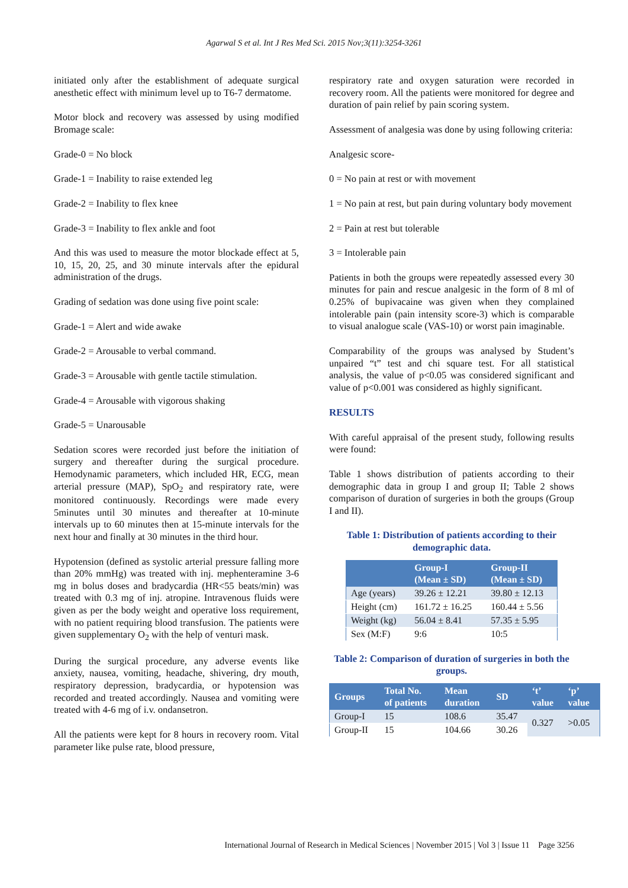Agarwal S et al. Int J Res Med Sci. 2015 Nov;3(11):3254-3261
initiated only after the establishment of adequate surgical anesthetic effect with minimum level up to T6-7 dermatome.
Motor block and recovery was assessed by using modified Bromage scale:
Grade-0 = No block
Grade-1 = Inability to raise extended leg
Grade-2 = Inability to flex knee
Grade-3 = Inability to flex ankle and foot
And this was used to measure the motor blockade effect at 5, 10, 15, 20, 25, and 30 minute intervals after the epidural administration of the drugs.
Grading of sedation was done using five point scale:
Grade-1 = Alert and wide awake
Grade-2 = Arousable to verbal command.
Grade-3 = Arousable with gentle tactile stimulation.
Grade-4 = Arousable with vigorous shaking
Grade-5 = Unarousable
Sedation scores were recorded just before the initiation of surgery and thereafter during the surgical procedure. Hemodynamic parameters, which included HR, ECG, mean arterial pressure (MAP), SpO<sub>2</sub> and respiratory rate, were monitored continuously. Recordings were made every 5minutes until 30 minutes and thereafter at 10-minute intervals up to 60 minutes then at 15-minute intervals for the next hour and finally at 30 minutes in the third hour.
Hypotension (defined as systolic arterial pressure falling more than 20% mmHg) was treated with inj. mephenteramine 3-6 mg in bolus doses and bradycardia (HR<55 beats/min) was treated with 0.3 mg of inj. atropine. Intravenous fluids were given as per the body weight and operative loss requirement, with no patient requiring blood transfusion. The patients were given supplementary O<sub>2</sub> with the help of venturi mask.
During the surgical procedure, any adverse events like anxiety, nausea, vomiting, headache, shivering, dry mouth, respiratory depression, bradycardia, or hypotension was recorded and treated accordingly. Nausea and vomiting were treated with 4-6 mg of i.v. ondansetron.
All the patients were kept for 8 hours in recovery room. Vital parameter like pulse rate, blood pressure,
respiratory rate and oxygen saturation were recorded in recovery room. All the patients were monitored for degree and duration of pain relief by pain scoring system.
Assessment of analgesia was done by using following criteria:
Analgesic score-
0 = No pain at rest or with movement
1 = No pain at rest, but pain during voluntary body movement
2 = Pain at rest but tolerable
3 = Intolerable pain
Patients in both the groups were repeatedly assessed every 30 minutes for pain and rescue analgesic in the form of 8 ml of 0.25% of bupivacaine was given when they complained intolerable pain (pain intensity score-3) which is comparable to visual analogue scale (VAS-10) or worst pain imaginable.
Comparability of the groups was analysed by Student’s unpaired “t” test and chi square test. For all statistical analysis, the value of p<0.05 was considered significant and value of p<0.001 was considered as highly significant.
RESULTS
With careful appraisal of the present study, following results were found:
Table 1 shows distribution of patients according to their demographic data in group I and group II; Table 2 shows comparison of duration of surgeries in both the groups (Group I and II).
Table 1: Distribution of patients according to their demographic data.
| | Group-I (Mean ± SD) | Group-II (Mean ± SD) |
| --- | --- | --- |
| Age (years) | 39.26 ± 12.21 | 39.80 ± 12.13 |
| Height (cm) | 161.72 ± 16.25 | 160.44 ± 5.56 |
| Weight (kg) | 56.04 ± 8.41 | 57.35 ± 5.95 |
| Sex (M:F) | 9:6 | 10:5 |
Table 2: Comparison of duration of surgeries in both the groups.
| Groups | Total No. of patients | Mean duration | SD | ‘t’ value | ‘p’ value |
| --- | --- | --- | --- | --- | --- |
| Group-I | 15 | 108.6 | 35.47 | 0.327 | >0.05 |
| Group-II | 15 | 104.66 | 30.26 | | |
International Journal of Research in Medical Sciences | November 2015 | Vol 3 | Issue 11 Page 3256